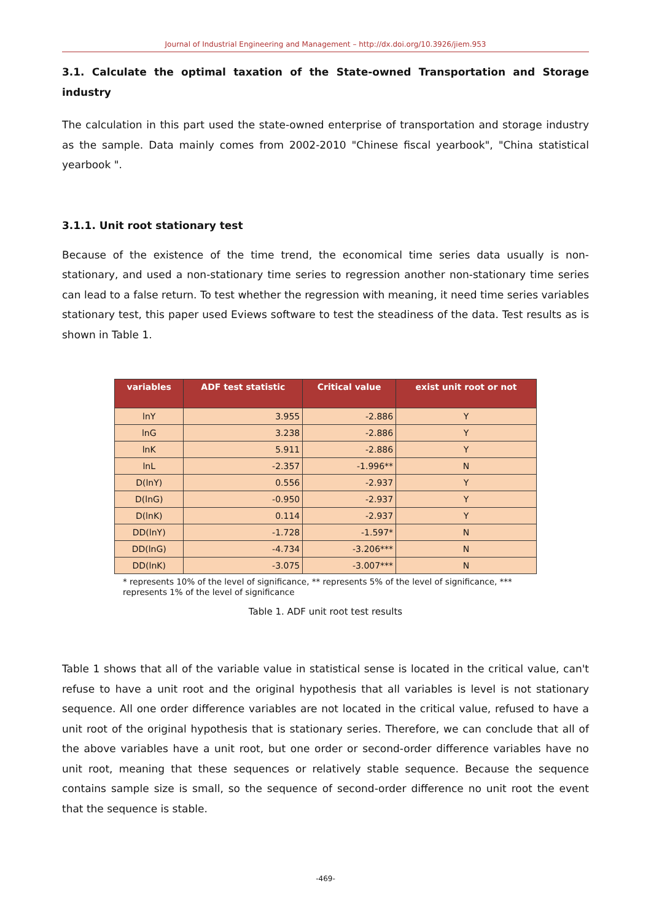Journal of Industrial Engineering and Management – http://dx.doi.org/10.3926/jiem.953
3.1. Calculate the optimal taxation of the State-owned Transportation and Storage industry
The calculation in this part used the state-owned enterprise of transportation and storage industry as the sample. Data mainly comes from 2002-2010 "Chinese fiscal yearbook", "China statistical yearbook ".
3.1.1. Unit root stationary test
Because of the existence of the time trend, the economical time series data usually is non-stationary, and used a non-stationary time series to regression another non-stationary time series can lead to a false return. To test whether the regression with meaning, it need time series variables stationary test, this paper used Eviews software to test the steadiness of the data. Test results as is shown in Table 1.
| variables | ADF test statistic | Critical value | exist unit root or not |
| --- | --- | --- | --- |
| lnY | 3.955 | -2.886 | Y |
| lnG | 3.238 | -2.886 | Y |
| lnK | 5.911 | -2.886 | Y |
| lnL | -2.357 | -1.996** | N |
| D(lnY) | 0.556 | -2.937 | Y |
| D(lnG) | -0.950 | -2.937 | Y |
| D(lnK) | 0.114 | -2.937 | Y |
| DD(lnY) | -1.728 | -1.597* | N |
| DD(lnG) | -4.734 | -3.206*** | N |
| DD(lnK) | -3.075 | -3.007*** | N |
* represents 10% of the level of significance, ** represents 5% of the level of significance, *** represents 1% of the level of significance
Table 1. ADF unit root test results
Table 1 shows that all of the variable value in statistical sense is located in the critical value, can't refuse to have a unit root and the original hypothesis that all variables is level is not stationary sequence. All one order difference variables are not located in the critical value, refused to have a unit root of the original hypothesis that is stationary series. Therefore, we can conclude that all of the above variables have a unit root, but one order or second-order difference variables have no unit root, meaning that these sequences or relatively stable sequence. Because the sequence contains sample size is small, so the sequence of second-order difference no unit root the event that the sequence is stable.
-469-